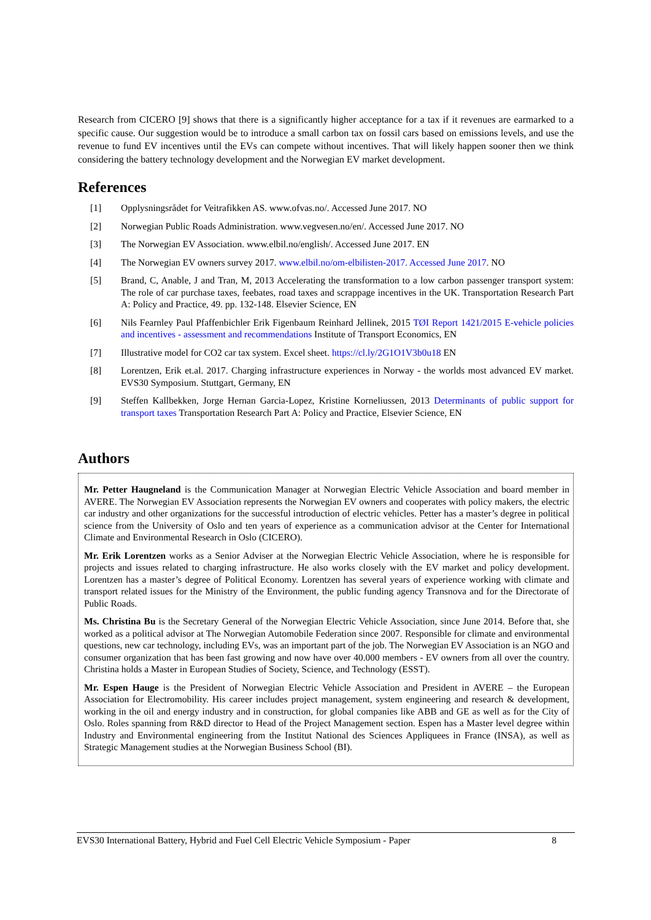Research from CICERO [9] shows that there is a significantly higher acceptance for a tax if it revenues are earmarked to a specific cause. Our suggestion would be to introduce a small carbon tax on fossil cars based on emissions levels, and use the revenue to fund EV incentives until the EVs can compete without incentives. That will likely happen sooner then we think considering the battery technology development and the Norwegian EV market development.
References
[1] Opplysningsrådet for Veitrafikken AS. www.ofvas.no/. Accessed June 2017. NO
[2] Norwegian Public Roads Administration. www.vegvesen.no/en/. Accessed June 2017. NO
[3] The Norwegian EV Association. www.elbil.no/english/. Accessed June 2017. EN
[4] The Norwegian EV owners survey 2017. www.elbil.no/om-elbilisten-2017. Accessed June 2017. NO
[5] Brand, C, Anable, J and Tran, M, 2013 Accelerating the transformation to a low carbon passenger transport system: The role of car purchase taxes, feebates, road taxes and scrappage incentives in the UK. Transportation Research Part A: Policy and Practice, 49. pp. 132-148. Elsevier Science, EN
[6] Nils Fearnley Paul Pfaffenbichler Erik Figenbaum Reinhard Jellinek, 2015 TØI Report 1421/2015 E-vehicle policies and incentives - assessment and recommendations Institute of Transport Economics, EN
[7] Illustrative model for CO2 car tax system. Excel sheet. https://cl.ly/2G1O1V3b0u18 EN
[8] Lorentzen, Erik et.al. 2017. Charging infrastructure experiences in Norway - the worlds most advanced EV market. EVS30 Symposium. Stuttgart, Germany, EN
[9] Steffen Kallbekken, Jorge Hernan Garcia-Lopez, Kristine Korneliussen, 2013 Determinants of public support for transport taxes Transportation Research Part A: Policy and Practice, Elsevier Science, EN
Authors
Mr. Petter Haugneland is the Communication Manager at Norwegian Electric Vehicle Association and board member in AVERE. The Norwegian EV Association represents the Norwegian EV owners and cooperates with policy makers, the electric car industry and other organizations for the successful introduction of electric vehicles. Petter has a master’s degree in political science from the University of Oslo and ten years of experience as a communication advisor at the Center for International Climate and Environmental Research in Oslo (CICERO).
Mr. Erik Lorentzen works as a Senior Adviser at the Norwegian Electric Vehicle Association, where he is responsible for projects and issues related to charging infrastructure. He also works closely with the EV market and policy development. Lorentzen has a master’s degree of Political Economy. Lorentzen has several years of experience working with climate and transport related issues for the Ministry of the Environment, the public funding agency Transnova and for the Directorate of Public Roads.
Ms. Christina Bu is the Secretary General of the Norwegian Electric Vehicle Association, since June 2014. Before that, she worked as a political advisor at The Norwegian Automobile Federation since 2007. Responsible for climate and environmental questions, new car technology, including EVs, was an important part of the job. The Norwegian EV Association is an NGO and consumer organization that has been fast growing and now have over 40.000 members - EV owners from all over the country. Christina holds a Master in European Studies of Society, Science, and Technology (ESST).
Mr. Espen Hauge is the President of Norwegian Electric Vehicle Association and President in AVERE – the European Association for Electromobility. His career includes project management, system engineering and research & development, working in the oil and energy industry and in construction, for global companies like ABB and GE as well as for the City of Oslo. Roles spanning from R&D director to Head of the Project Management section. Espen has a Master level degree within Industry and Environmental engineering from the Institut National des Sciences Appliquees in France (INSA), as well as Strategic Management studies at the Norwegian Business School (BI).
EVS30 International Battery, Hybrid and Fuel Cell Electric Vehicle Symposium - Paper 8